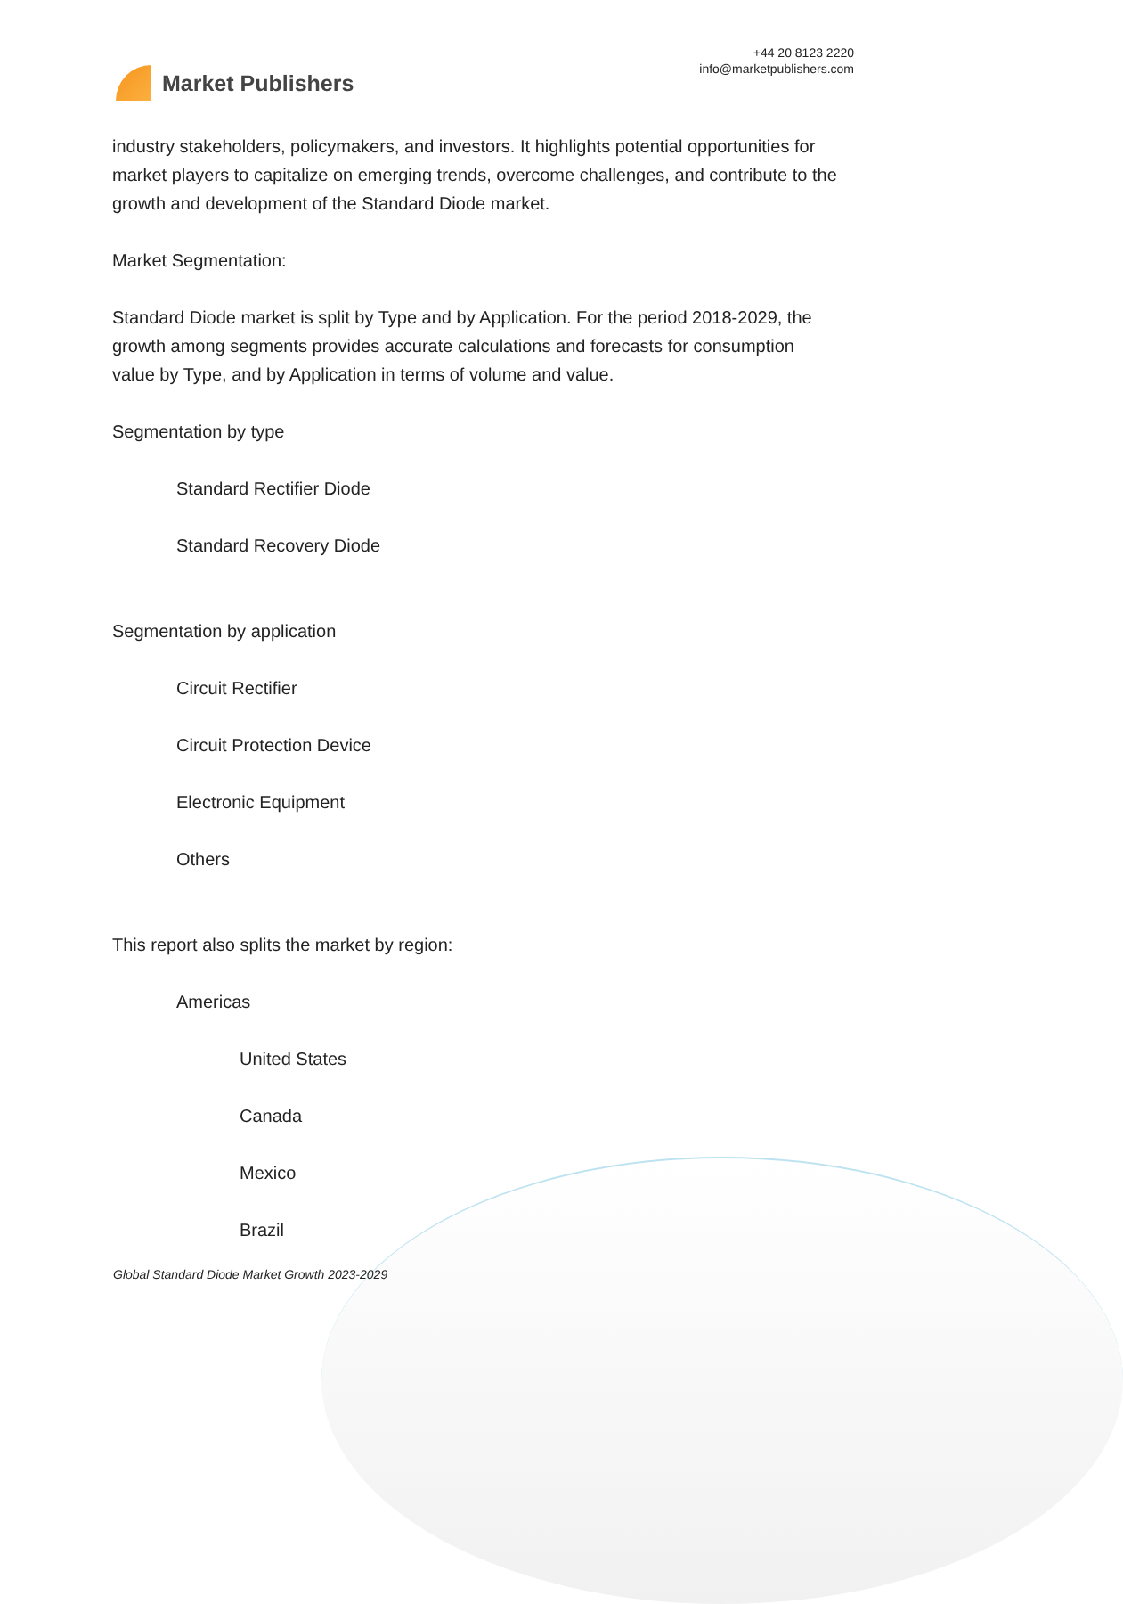Market Publishers
+44 20 8123 2220
info@marketpublishers.com
industry stakeholders, policymakers, and investors. It highlights potential opportunities for market players to capitalize on emerging trends, overcome challenges, and contribute to the growth and development of the Standard Diode market.
Market Segmentation:
Standard Diode market is split by Type and by Application. For the period 2018-2029, the growth among segments provides accurate calculations and forecasts for consumption value by Type, and by Application in terms of volume and value.
Segmentation by type
Standard Rectifier Diode
Standard Recovery Diode
Segmentation by application
Circuit Rectifier
Circuit Protection Device
Electronic Equipment
Others
This report also splits the market by region:
Americas
United States
Canada
Mexico
Brazil
Global Standard Diode Market Growth 2023-2029